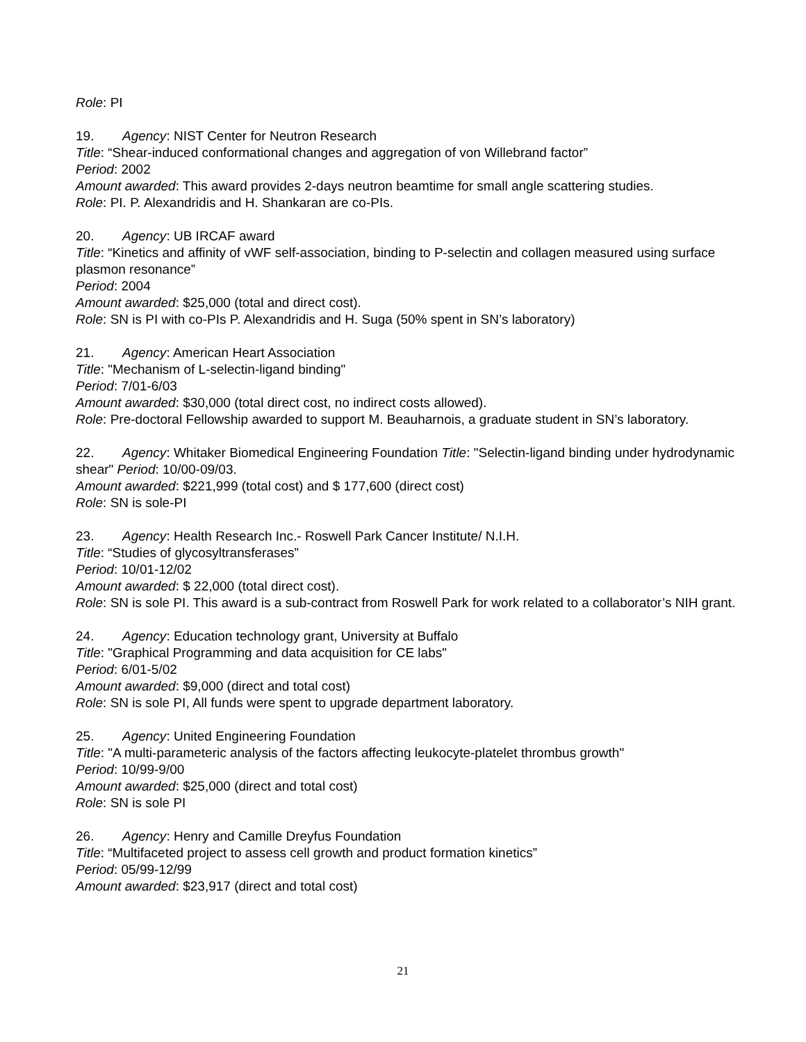Role: PI
19. Agency: NIST Center for Neutron Research
Title: “Shear-induced conformational changes and aggregation of von Willebrand factor”
Period: 2002
Amount awarded: This award provides 2-days neutron beamtime for small angle scattering studies.
Role: PI. P. Alexandridis and H. Shankaran are co-PIs.
20. Agency: UB IRCAF award
Title: “Kinetics and affinity of vWF self-association, binding to P-selectin and collagen measured using surface plasmon resonance”
Period: 2004
Amount awarded: $25,000 (total and direct cost).
Role: SN is PI with co-PIs P. Alexandridis and H. Suga (50% spent in SN’s laboratory)
21. Agency: American Heart Association
Title: "Mechanism of L-selectin-ligand binding"
Period: 7/01-6/03
Amount awarded: $30,000 (total direct cost, no indirect costs allowed).
Role: Pre-doctoral Fellowship awarded to support M. Beauharnois, a graduate student in SN’s laboratory.
22. Agency: Whitaker Biomedical Engineering Foundation Title: "Selectin-ligand binding under hydrodynamic shear" Period: 10/00-09/03.
Amount awarded: $221,999 (total cost) and $ 177,600 (direct cost)
Role: SN is sole-PI
23. Agency: Health Research Inc.- Roswell Park Cancer Institute/ N.I.H.
Title: “Studies of glycosyltransferases”
Period: 10/01-12/02
Amount awarded: $ 22,000 (total direct cost).
Role: SN is sole PI. This award is a sub-contract from Roswell Park for work related to a collaborator’s NIH grant.
24. Agency: Education technology grant, University at Buffalo
Title: "Graphical Programming and data acquisition for CE labs"
Period: 6/01-5/02
Amount awarded: $9,000 (direct and total cost)
Role: SN is sole PI, All funds were spent to upgrade department laboratory.
25. Agency: United Engineering Foundation
Title: "A multi-parameteric analysis of the factors affecting leukocyte-platelet thrombus growth"
Period: 10/99-9/00
Amount awarded: $25,000 (direct and total cost)
Role: SN is sole PI
26. Agency: Henry and Camille Dreyfus Foundation
Title: “Multifaceted project to assess cell growth and product formation kinetics”
Period: 05/99-12/99
Amount awarded: $23,917 (direct and total cost)
21